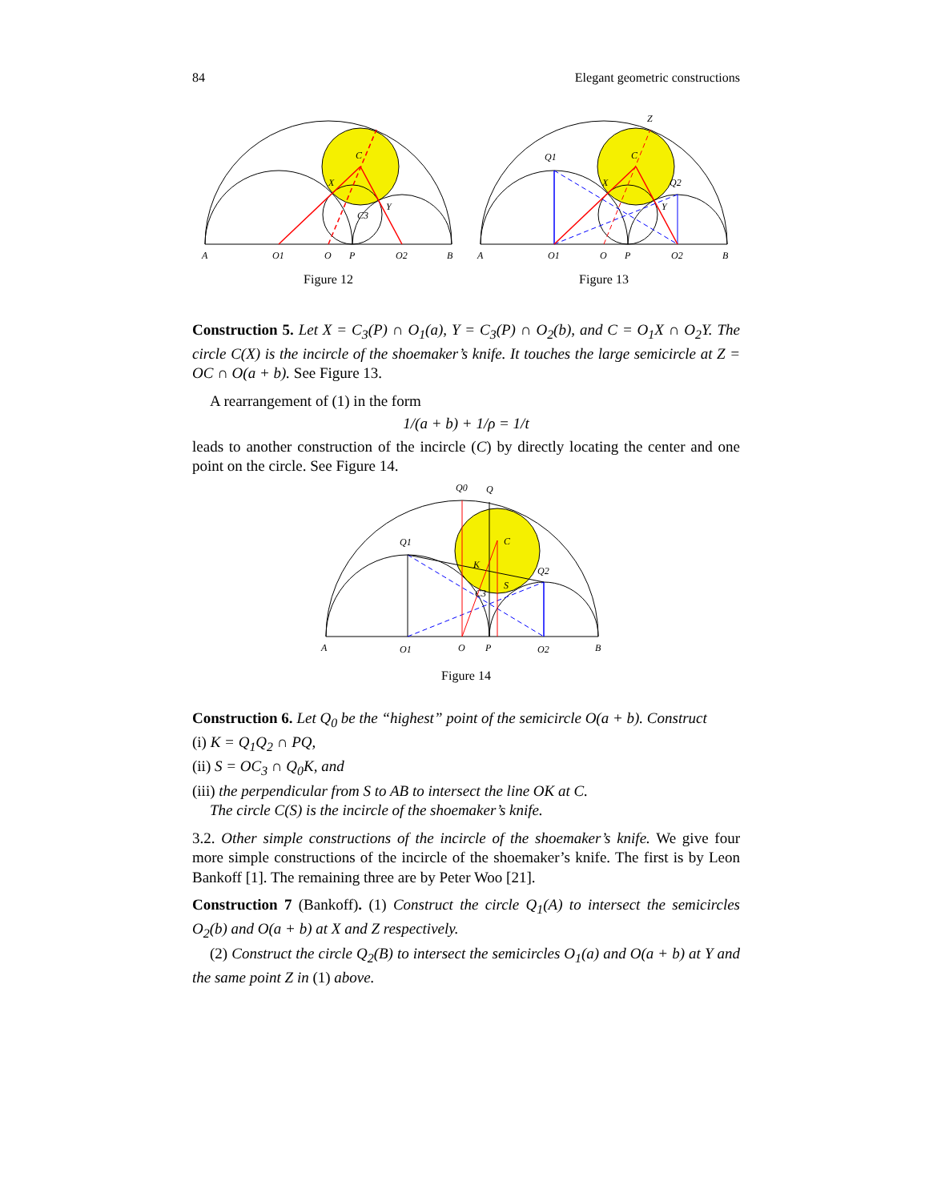84 Elegant geometric constructions
A
O1
O
P
O2
B
C
X
Y
C3
Figure 12
A
O1
O
P
O2
B
Z
Q1
Q2
C
X
Y
Figure 13
Construction 5. Let X = C<sub>3</sub>(P) ∩ O<sub>1</sub>(a), Y = C<sub>3</sub>(P) ∩ O<sub>2</sub>(b), and C = O<sub>1</sub>X ∩ O<sub>2</sub>Y. The circle C(X) is the incircle of the shoemaker’s knife. It touches the large semicircle at Z = OC ∩ O(a + b). See Figure 13.
A rearrangement of (1) in the form
1/(a + b) + 1/ρ = 1/t
leads to another construction of the incircle (C) by directly locating the center and one point on the circle. See Figure 14.
A
O1
O
P
O2
B
Q0
Q
Q1
Q2
C
K
S
C3
Figure 14
Construction 6. Let Q<sub>0</sub> be the “highest” point of the semicircle O(a + b). Construct
(i) K = Q<sub>1</sub>Q<sub>2</sub> ∩ PQ,
(ii) S = OC<sub>3</sub> ∩ Q<sub>0</sub>K, and
(iii) the perpendicular from S to AB to intersect the line OK at C.
The circle C(S) is the incircle of the shoemaker’s knife.
3.2. Other simple constructions of the incircle of the shoemaker’s knife. We give four more simple constructions of the incircle of the shoemaker’s knife. The first is by Leon Bankoff [1]. The remaining three are by Peter Woo [21].
Construction 7 (Bankoff). (1) Construct the circle Q<sub>1</sub>(A) to intersect the semicircles O<sub>2</sub>(b) and O(a + b) at X and Z respectively.
(2) Construct the circle Q<sub>2</sub>(B) to intersect the semicircles O<sub>1</sub>(a) and O(a + b) at Y and the same point Z in (1) above.